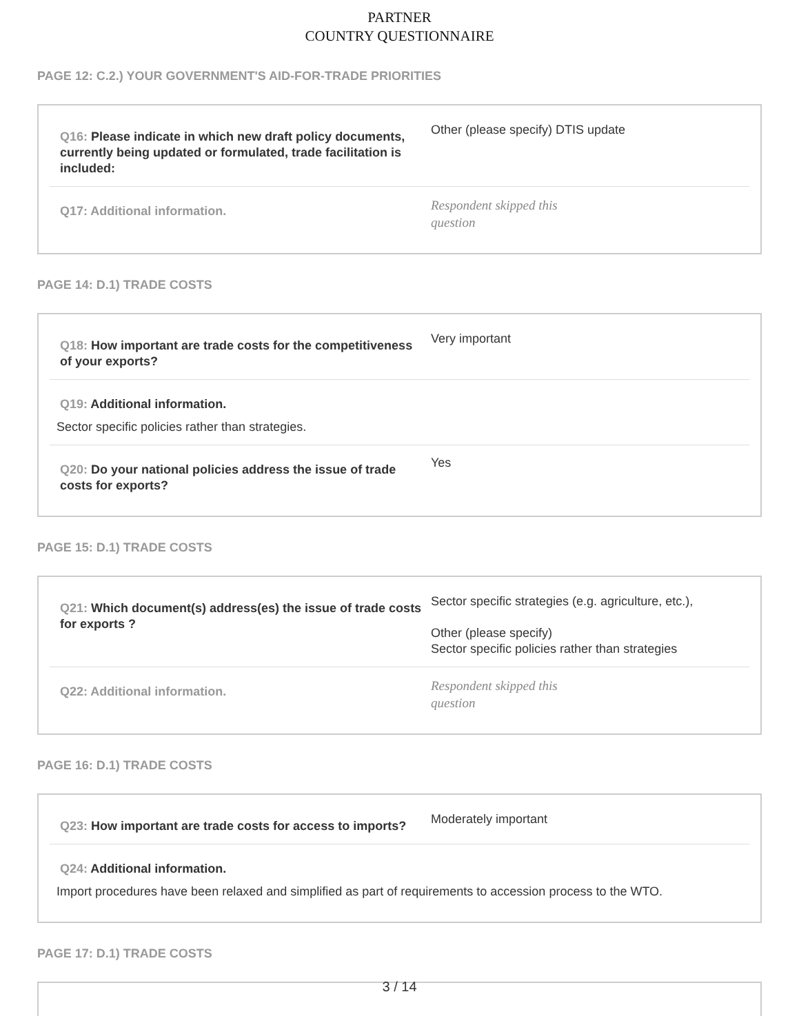PARTNER
COUNTRY QUESTIONNAIRE
PAGE 12: C.2.) YOUR GOVERNMENT'S AID-FOR-TRADE PRIORITIES
Q16: Please indicate in which new draft policy documents, currently being updated or formulated, trade facilitation is included:
Other (please specify) DTIS update
Q17: Additional information.
Respondent skipped this
question
PAGE 14: D.1) TRADE COSTS
Q18: How important are trade costs for the competitiveness of your exports?
Very important
Q19: Additional information.
Sector specific policies rather than strategies.
Q20: Do your national policies address the issue of trade costs for exports?
Yes
PAGE 15: D.1) TRADE COSTS
Q21: Which document(s) address(es) the issue of trade costs for exports ?
Sector specific strategies (e.g. agriculture, etc.),
Other (please specify)
Sector specific policies rather than strategies
Q22: Additional information.
Respondent skipped this
question
PAGE 16: D.1) TRADE COSTS
Q23: How important are trade costs for access to imports?
Moderately important
Q24: Additional information.
Import procedures have been relaxed and simplified as part of requirements to accession process to the WTO.
PAGE 17: D.1) TRADE COSTS
3 / 14